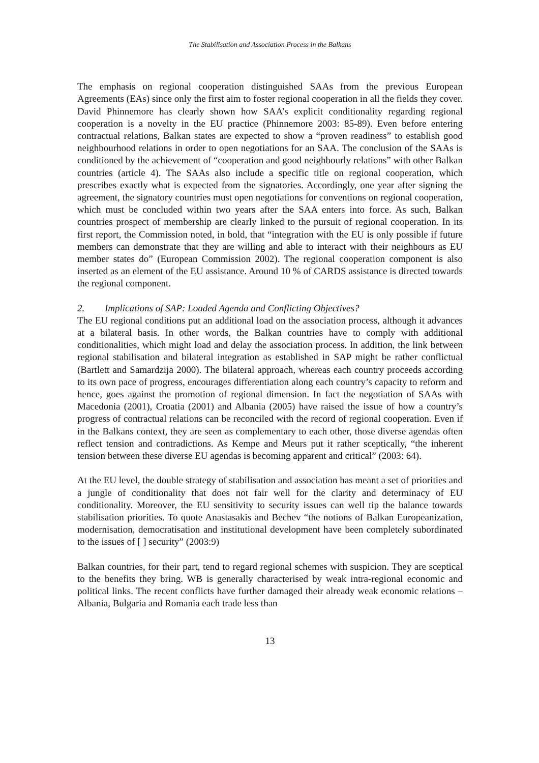The Stabilisation and Association Process in the Balkans
The emphasis on regional cooperation distinguished SAAs from the previous European Agreements (EAs) since only the first aim to foster regional cooperation in all the fields they cover. David Phinnemore has clearly shown how SAA’s explicit conditionality regarding regional cooperation is a novelty in the EU practice (Phinnemore 2003: 85-89). Even before entering contractual relations, Balkan states are expected to show a “proven readiness” to establish good neighbourhood relations in order to open negotiations for an SAA. The conclusion of the SAAs is conditioned by the achievement of “cooperation and good neighbourly relations” with other Balkan countries (article 4). The SAAs also include a specific title on regional cooperation, which prescribes exactly what is expected from the signatories. Accordingly, one year after signing the agreement, the signatory countries must open negotiations for conventions on regional cooperation, which must be concluded within two years after the SAA enters into force. As such, Balkan countries prospect of membership are clearly linked to the pursuit of regional cooperation. In its first report, the Commission noted, in bold, that “integration with the EU is only possible if future members can demonstrate that they are willing and able to interact with their neighbours as EU member states do” (European Commission 2002). The regional cooperation component is also inserted as an element of the EU assistance. Around 10 % of CARDS assistance is directed towards the regional component.
2. Implications of SAP: Loaded Agenda and Conflicting Objectives?
The EU regional conditions put an additional load on the association process, although it advances at a bilateral basis. In other words, the Balkan countries have to comply with additional conditionalities, which might load and delay the association process. In addition, the link between regional stabilisation and bilateral integration as established in SAP might be rather conflictual (Bartlett and Samardzija 2000). The bilateral approach, whereas each country proceeds according to its own pace of progress, encourages differentiation along each country’s capacity to reform and hence, goes against the promotion of regional dimension. In fact the negotiation of SAAs with Macedonia (2001), Croatia (2001) and Albania (2005) have raised the issue of how a country’s progress of contractual relations can be reconciled with the record of regional cooperation. Even if in the Balkans context, they are seen as complementary to each other, those diverse agendas often reflect tension and contradictions. As Kempe and Meurs put it rather sceptically, “the inherent tension between these diverse EU agendas is becoming apparent and critical” (2003: 64).
At the EU level, the double strategy of stabilisation and association has meant a set of priorities and a jungle of conditionality that does not fair well for the clarity and determinacy of EU conditionality. Moreover, the EU sensitivity to security issues can well tip the balance towards stabilisation priorities. To quote Anastasakis and Bechev “the notions of Balkan Europeanization, modernisation, democratisation and institutional development have been completely subordinated to the issues of [ ] security” (2003:9)
Balkan countries, for their part, tend to regard regional schemes with suspicion. They are sceptical to the benefits they bring. WB is generally characterised by weak intra-regional economic and political links. The recent conflicts have further damaged their already weak economic relations – Albania, Bulgaria and Romania each trade less than
13